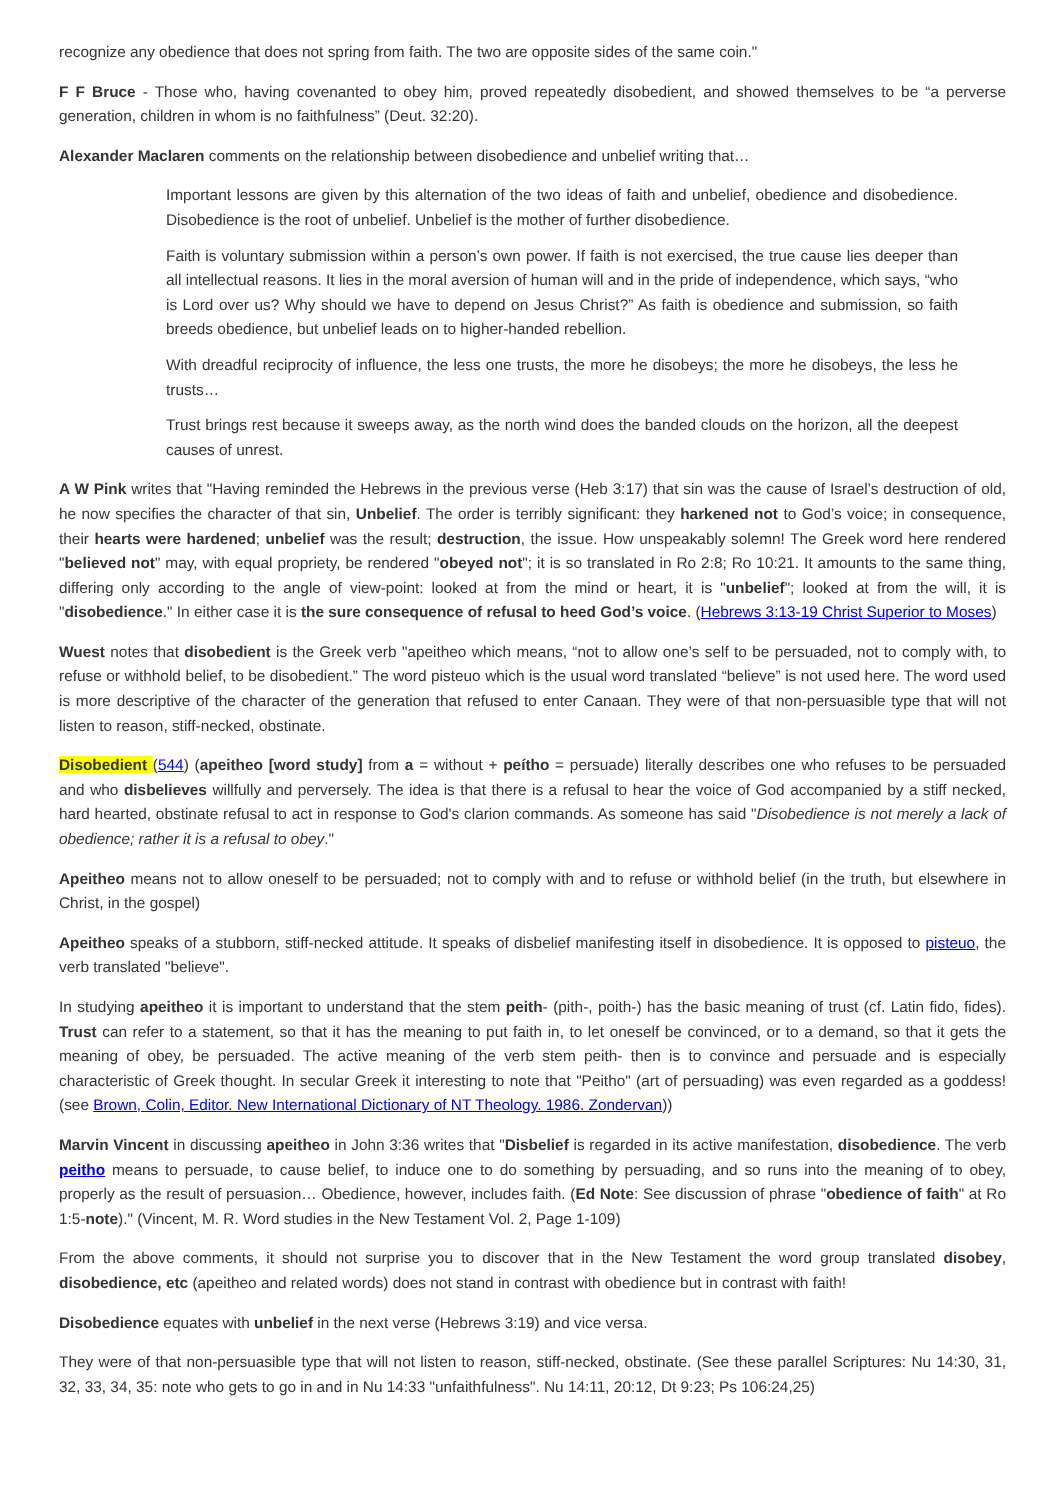recognize any obedience that does not spring from faith. The two are opposite sides of the same coin."
F F Bruce - Those who, having covenanted to obey him, proved repeatedly disobedient, and showed themselves to be “a perverse generation, children in whom is no faithfulness” (Deut. 32:20).
Alexander Maclaren comments on the relationship between disobedience and unbelief writing that…
Important lessons are given by this alternation of the two ideas of faith and unbelief, obedience and disobedience. Disobedience is the root of unbelief. Unbelief is the mother of further disobedience.
Faith is voluntary submission within a person’s own power. If faith is not exercised, the true cause lies deeper than all intellectual reasons. It lies in the moral aversion of human will and in the pride of independence, which says, “who is Lord over us? Why should we have to depend on Jesus Christ?” As faith is obedience and submission, so faith breeds obedience, but unbelief leads on to higher-handed rebellion.
With dreadful reciprocity of influence, the less one trusts, the more he disobeys; the more he disobeys, the less he trusts…
Trust brings rest because it sweeps away, as the north wind does the banded clouds on the horizon, all the deepest causes of unrest.
A W Pink writes that "Having reminded the Hebrews in the previous verse (Heb 3:17) that sin was the cause of Israel’s destruction of old, he now specifies the character of that sin, Unbelief. The order is terribly significant: they harkened not to God’s voice; in consequence, their hearts were hardened; unbelief was the result; destruction, the issue. How unspeakably solemn! The Greek word here rendered "believed not" may, with equal propriety, be rendered "obeyed not"; it is so translated in Ro 2:8; Ro 10:21. It amounts to the same thing, differing only according to the angle of view-point: looked at from the mind or heart, it is "unbelief"; looked at from the will, it is "disobedience." In either case it is the sure consequence of refusal to heed God’s voice. (Hebrews 3:13-19 Christ Superior to Moses)
Wuest notes that disobedient is the Greek verb "apeitheo which means, “not to allow one’s self to be persuaded, not to comply with, to refuse or withhold belief, to be disobedient.” The word pisteuo which is the usual word translated “believe” is not used here. The word used is more descriptive of the character of the generation that refused to enter Canaan. They were of that non-persuasible type that will not listen to reason, stiff-necked, obstinate.
Disobedient (544) (apeitheo [word study] from a = without + peítho = persuade) literally describes one who refuses to be persuaded and who disbelieves willfully and perversely. The idea is that there is a refusal to hear the voice of God accompanied by a stiff necked, hard hearted, obstinate refusal to act in response to God's clarion commands. As someone has said "Disobedience is not merely a lack of obedience; rather it is a refusal to obey."
Apeitheo means not to allow oneself to be persuaded; not to comply with and to refuse or withhold belief (in the truth, but elsewhere in Christ, in the gospel)
Apeitheo speaks of a stubborn, stiff-necked attitude. It speaks of disbelief manifesting itself in disobedience. It is opposed to pisteuo, the verb translated "believe".
In studying apeitheo it is important to understand that the stem peith- (pith-, poith-) has the basic meaning of trust (cf. Latin fido, fides). Trust can refer to a statement, so that it has the meaning to put faith in, to let oneself be convinced, or to a demand, so that it gets the meaning of obey, be persuaded. The active meaning of the verb stem peith- then is to convince and persuade and is especially characteristic of Greek thought. In secular Greek it interesting to note that "Peitho" (art of persuading) was even regarded as a goddess! (see Brown, Colin, Editor. New International Dictionary of NT Theology. 1986. Zondervan))
Marvin Vincent in discussing apeitheo in John 3:36 writes that "Disbelief is regarded in its active manifestation, disobedience. The verb peitho means to persuade, to cause belief, to induce one to do something by persuading, and so runs into the meaning of to obey, properly as the result of persuasion… Obedience, however, includes faith. (Ed Note: See discussion of phrase "obedience of faith" at Ro 1:5-note)." (Vincent, M. R. Word studies in the New Testament Vol. 2, Page 1-109)
From the above comments, it should not surprise you to discover that in the New Testament the word group translated disobey, disobedience, etc (apeitheo and related words) does not stand in contrast with obedience but in contrast with faith!
Disobedience equates with unbelief in the next verse (Hebrews 3:19) and vice versa.
They were of that non-persuasible type that will not listen to reason, stiff-necked, obstinate. (See these parallel Scriptures: Nu 14:30, 31, 32, 33, 34, 35: note who gets to go in and in Nu 14:33 "unfaithfulness". Nu 14:11, 20:12, Dt 9:23; Ps 106:24,25)